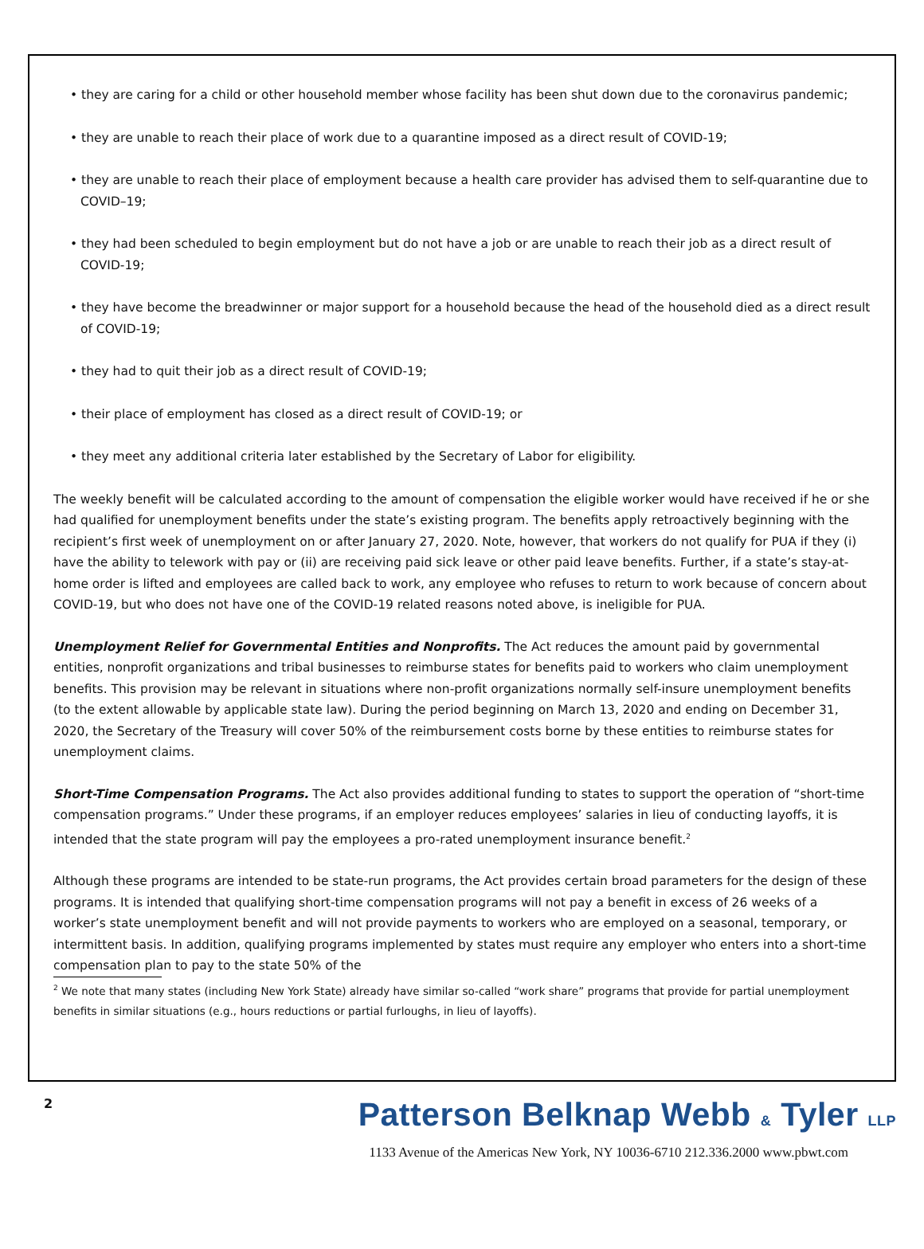• they are caring for a child or other household member whose facility has been shut down due to the coronavirus pandemic;
• they are unable to reach their place of work due to a quarantine imposed as a direct result of COVID-19;
• they are unable to reach their place of employment because a health care provider has advised them to self-quarantine due to COVID–19;
• they had been scheduled to begin employment but do not have a job or are unable to reach their job as a direct result of COVID-19;
• they have become the breadwinner or major support for a household because the head of the household died as a direct result of COVID-19;
• they had to quit their job as a direct result of COVID-19;
• their place of employment has closed as a direct result of COVID-19; or
• they meet any additional criteria later established by the Secretary of Labor for eligibility.
The weekly benefit will be calculated according to the amount of compensation the eligible worker would have received if he or she had qualified for unemployment benefits under the state’s existing program. The benefits apply retroactively beginning with the recipient’s first week of unemployment on or after January 27, 2020. Note, however, that workers do not qualify for PUA if they (i) have the ability to telework with pay or (ii) are receiving paid sick leave or other paid leave benefits. Further, if a state’s stay-at-home order is lifted and employees are called back to work, any employee who refuses to return to work because of concern about COVID-19, but who does not have one of the COVID-19 related reasons noted above, is ineligible for PUA.
Unemployment Relief for Governmental Entities and Nonprofits. The Act reduces the amount paid by governmental entities, nonprofit organizations and tribal businesses to reimburse states for benefits paid to workers who claim unemployment benefits. This provision may be relevant in situations where non-profit organizations normally self-insure unemployment benefits (to the extent allowable by applicable state law). During the period beginning on March 13, 2020 and ending on December 31, 2020, the Secretary of the Treasury will cover 50% of the reimbursement costs borne by these entities to reimburse states for unemployment claims.
Short-Time Compensation Programs. The Act also provides additional funding to states to support the operation of “short-time compensation programs.” Under these programs, if an employer reduces employees’ salaries in lieu of conducting layoffs, it is intended that the state program will pay the employees a pro-rated unemployment insurance benefit.<sup>2</sup>
Although these programs are intended to be state-run programs, the Act provides certain broad parameters for the design of these programs. It is intended that qualifying short-time compensation programs will not pay a benefit in excess of 26 weeks of a worker’s state unemployment benefit and will not provide payments to workers who are employed on a seasonal, temporary, or intermittent basis. In addition, qualifying programs implemented by states must require any employer who enters into a short-time compensation plan to pay to the state 50% of the
<sup>2</sup> We note that many states (including New York State) already have similar so-called “work share” programs that provide for partial unemployment benefits in similar situations (e.g., hours reductions or partial furloughs, in lieu of layoffs).
2
Patterson Belknap Webb & Tyler LLP
1133 Avenue of the Americas New York, NY 10036-6710 212.336.2000 www.pbwt.com